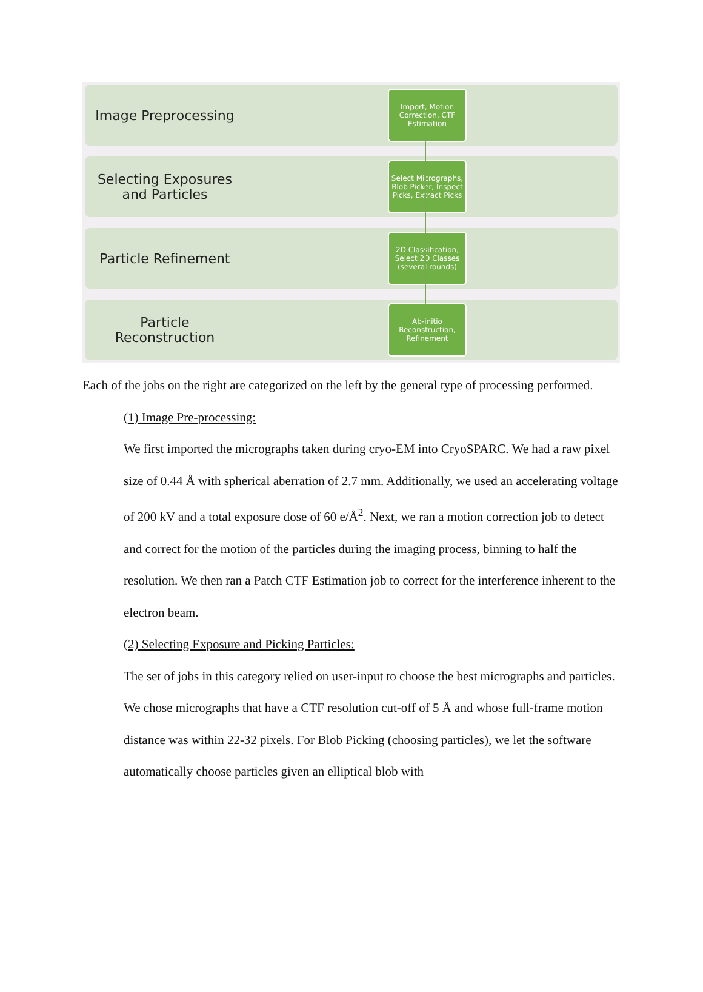Image Preprocessing
Import, Motion Correction, CTF Estimation
Selecting Exposures
and Particles
Select Micrographs, Blob Picker, Inspect Picks, Extract Picks
Particle Refinement
2D Classification, Select 2D Classes (several rounds)
Particle
Reconstruction
Ab-initio Reconstruction, Refinement
Each of the jobs on the right are categorized on the left by the general type of processing performed.
(1) Image Pre-processing:
We first imported the micrographs taken during cryo-EM into CryoSPARC. We had a raw pixel size of 0.44 Å with spherical aberration of 2.7 mm. Additionally, we used an accelerating voltage of 200 kV and a total exposure dose of 60 e/Å<sup>2</sup>. Next, we ran a motion correction job to detect and correct for the motion of the particles during the imaging process, binning to half the resolution. We then ran a Patch CTF Estimation job to correct for the interference inherent to the electron beam.
(2) Selecting Exposure and Picking Particles:
The set of jobs in this category relied on user-input to choose the best micrographs and particles. We chose micrographs that have a CTF resolution cut-off of 5 Å and whose full-frame motion distance was within 22-32 pixels. For Blob Picking (choosing particles), we let the software automatically choose particles given an elliptical blob with